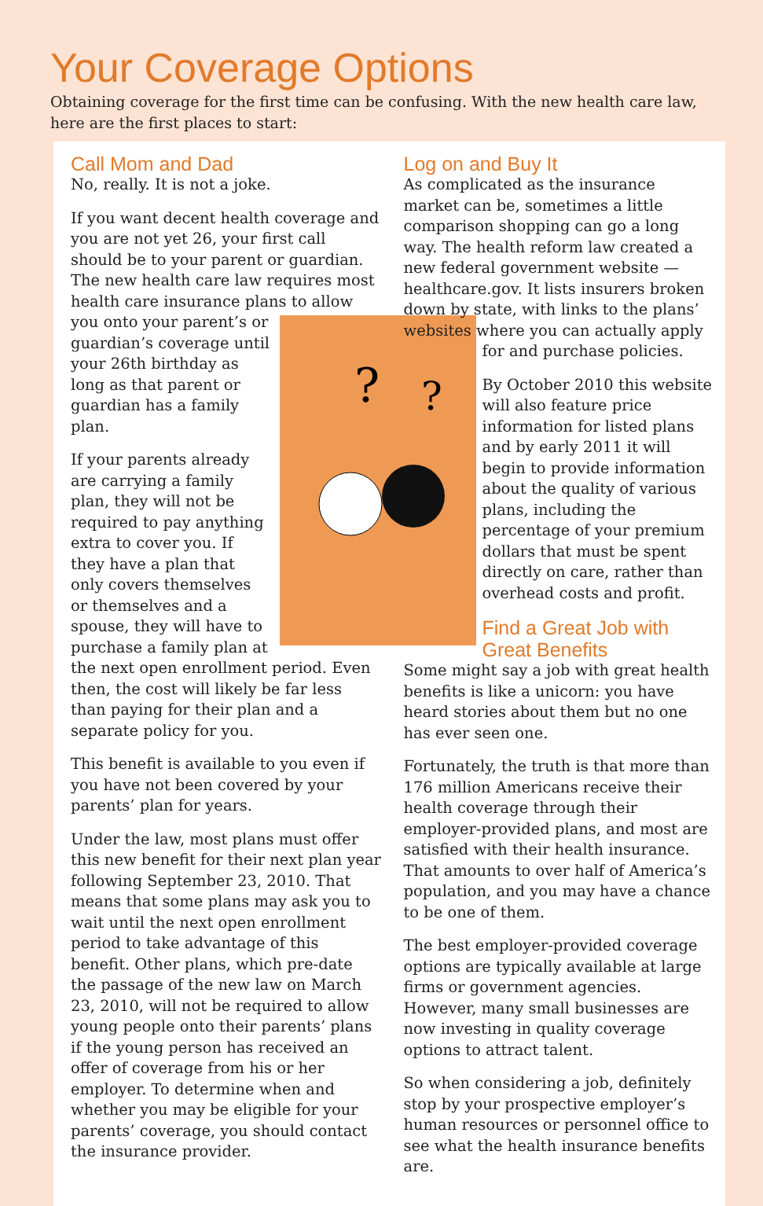Your Coverage Options
Obtaining coverage for the first time can be confusing. With the new health care law, here are the first places to start:
Call Mom and Dad
No, really. It is not a joke.
If you want decent health coverage and you are not yet 26, your first call should be to your parent or guardian. The new health care law requires most health care insurance plans to allow you onto your
?
?
parent’s or guardian’s coverage until your 26th birthday as long as that parent or guardian has a family plan.
If your parents already are carrying a family plan, they will not be required to pay anything extra to cover you. If they have a plan that only covers themselves or themselves and a spouse, they will have to purchase a family plan at the next open enrollment period. Even then, the cost will likely be far less than paying for their plan and a separate policy for you.
This benefit is available to you even if you have not been covered by your parents’ plan for years.
Under the law, most plans must offer this new benefit for their next plan year following September 23, 2010. That means that some plans may ask you to wait until the next open enrollment period to take advantage of this benefit. Other plans, which pre-date the passage of the new law on March 23, 2010, will not be required to allow young people onto their parents’ plans if the young person has received an offer of coverage from his or her employer. To determine when and whether you may be eligible for your parents’ coverage, you should contact the insurance provider.
Log on and Buy It
As complicated as the insurance market can be, sometimes a little comparison shopping can go a long way. The health reform law created a new federal government website —healthcare.gov. It lists insurers broken down by state, with links to the plans’ websites where you can actually apply for and purchase policies.
By October 2010 this website will also feature price information for listed plans and by early 2011 it will begin to provide information about the quality of various plans, including the percentage of your premium dollars that must be spent directly on care, rather than overhead costs and profit.
Find a Great Job with Great Benefits
Some might say a job with great health benefits is like a unicorn: you have heard stories about them but no one has ever seen one.
Fortunately, the truth is that more than 176 million Americans receive their health coverage through their employer-provided plans, and most are satisfied with their health insurance. That amounts to over half of America’s population, and you may have a chance to be one of them.
The best employer-provided coverage options are typically available at large firms or government agencies. However, many small businesses are now investing in quality coverage options to attract talent.
So when considering a job, definitely stop by your prospective employer’s human resources or personnel office to see what the health insurance benefits are.